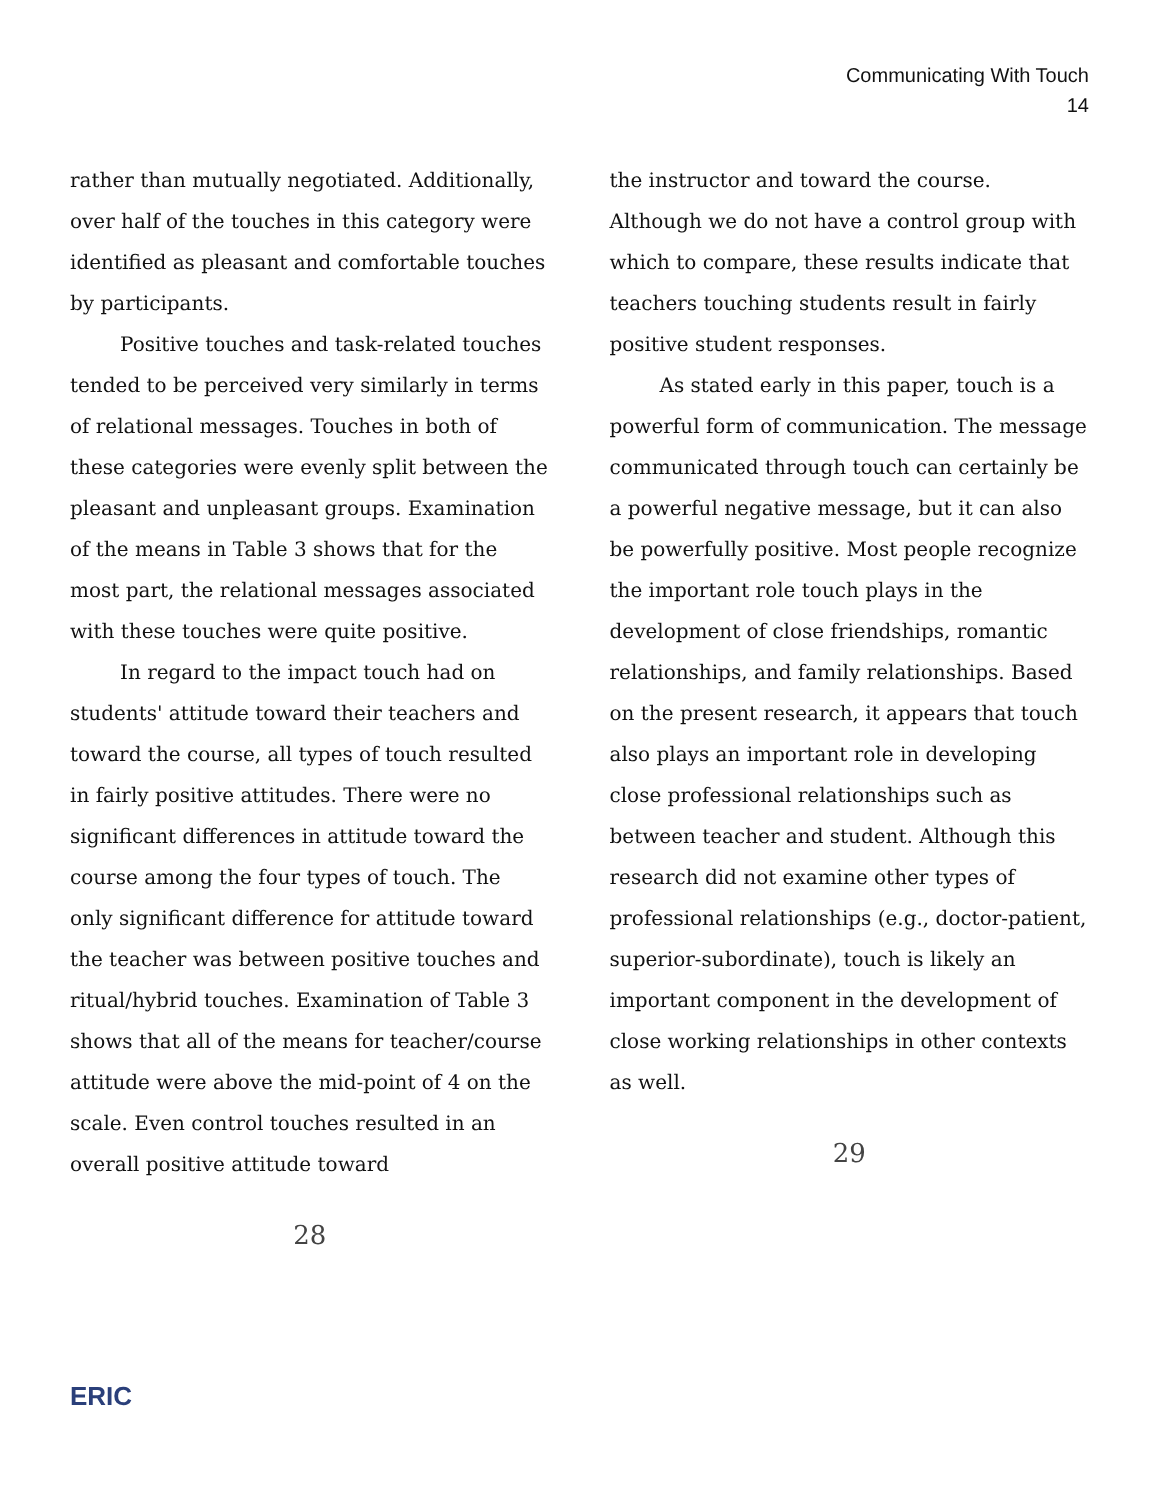Communicating With Touch
14
rather than mutually negotiated. Additionally, over half of the touches in this category were identified as pleasant and comfortable touches by participants.
Positive touches and task-related touches tended to be perceived very similarly in terms of relational messages. Touches in both of these categories were evenly split between the pleasant and unpleasant groups. Examination of the means in Table 3 shows that for the most part, the relational messages associated with these touches were quite positive.
In regard to the impact touch had on students' attitude toward their teachers and toward the course, all types of touch resulted in fairly positive attitudes. There were no significant differences in attitude toward the course among the four types of touch. The only significant difference for attitude toward the teacher was between positive touches and ritual/hybrid touches. Examination of Table 3 shows that all of the means for teacher/course attitude were above the mid-point of 4 on the scale. Even control touches resulted in an overall positive attitude toward
28
the instructor and toward the course. Although we do not have a control group with which to compare, these results indicate that teachers touching students result in fairly positive student responses.
As stated early in this paper, touch is a powerful form of communication. The message communicated through touch can certainly be a powerful negative message, but it can also be powerfully positive. Most people recognize the important role touch plays in the development of close friendships, romantic relationships, and family relationships. Based on the present research, it appears that touch also plays an important role in developing close professional relationships such as between teacher and student. Although this research did not examine other types of professional relationships (e.g., doctor-patient, superior-subordinate), touch is likely an important component in the development of close working relationships in other contexts as well.
29
ERIC